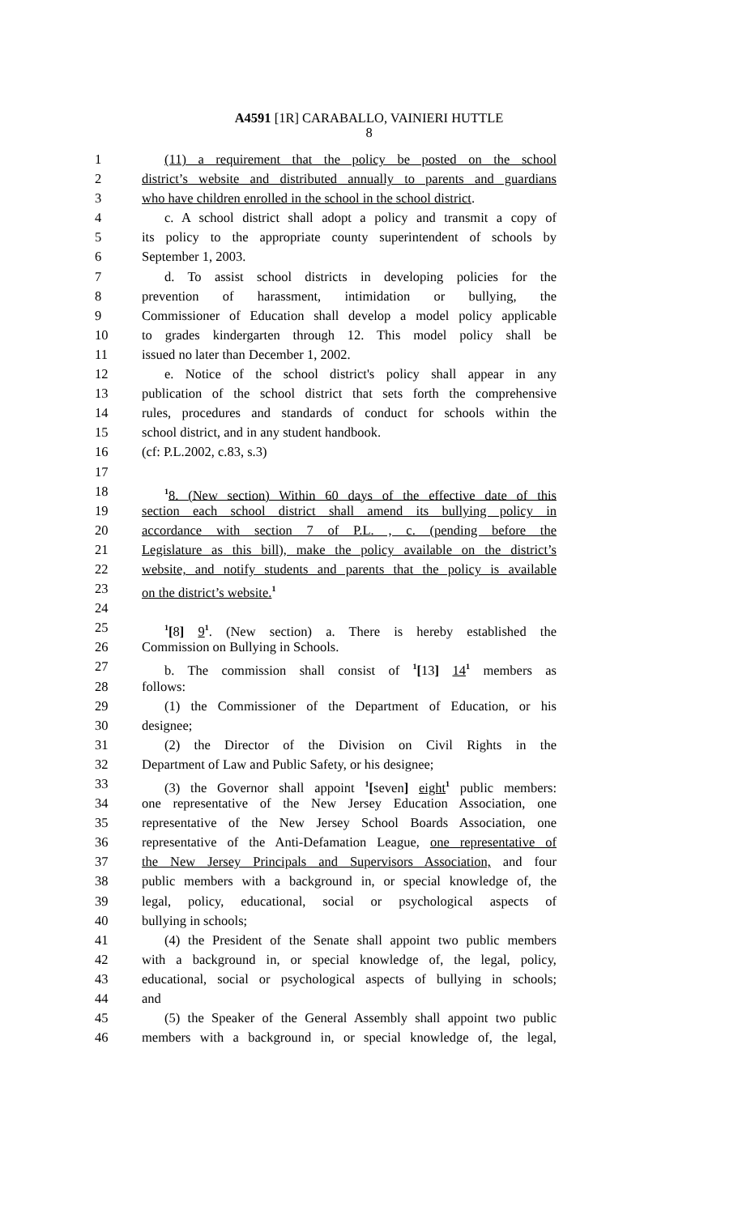A4591 [1R] CARABALLO, VAINIERI HUTTLE
8
1 (11) a requirement that the policy be posted on the school
2 district’s website and distributed annually to parents and guardians
3 who have children enrolled in the school in the school district.
4 c. A school district shall adopt a policy and transmit a copy of
5 its policy to the appropriate county superintendent of schools by
6 September 1, 2003.
7 d. To assist school districts in developing policies for the
8 prevention of harassment, intimidation or bullying, the
9 Commissioner of Education shall develop a model policy applicable
10 to grades kindergarten through 12. This model policy shall be
11 issued no later than December 1, 2002.
12 e. Notice of the school district's policy shall appear in any
13 publication of the school district that sets forth the comprehensive
14 rules, procedures and standards of conduct for schools within the
15 school district, and in any student handbook.
16 (cf: P.L.2002, c.83, s.3)
17
18<sup>1</sup>8. (New section) Within 60 days of the effective date of this
19 section each school district shall amend its bullying policy in
20 accordance with section 7 of P.L. , c. (pending before the
21 Legislature as this bill), make the policy available on the district’s
22 website, and notify students and parents that the policy is available
23 on the district’s website.<sup>1</sup>
24
25<sup>1</sup>[8] 9<sup>1</sup>. (New section) a. There is hereby established the
26 Commission on Bullying in Schools.
27 b. The commission shall consist of <sup>1</sup>[13] 14<sup>1</sup> members as
28 follows:
29 (1) the Commissioner of the Department of Education, or his
30 designee;
31 (2) the Director of the Division on Civil Rights in the
32 Department of Law and Public Safety, or his designee;
33 (3) the Governor shall appoint <sup>1</sup>[seven] eight<sup>1</sup> public members:
34 one representative of the New Jersey Education Association, one
35 representative of the New Jersey School Boards Association, one
36 representative of the Anti-Defamation League, one representative of
37 the New Jersey Principals and Supervisors Association, and four
38 public members with a background in, or special knowledge of, the
39 legal, policy, educational, social or psychological aspects of
40 bullying in schools;
41 (4) the President of the Senate shall appoint two public members
42 with a background in, or special knowledge of, the legal, policy,
43 educational, social or psychological aspects of bullying in schools;
44 and
45 (5) the Speaker of the General Assembly shall appoint two public
46 members with a background in, or special knowledge of, the legal,